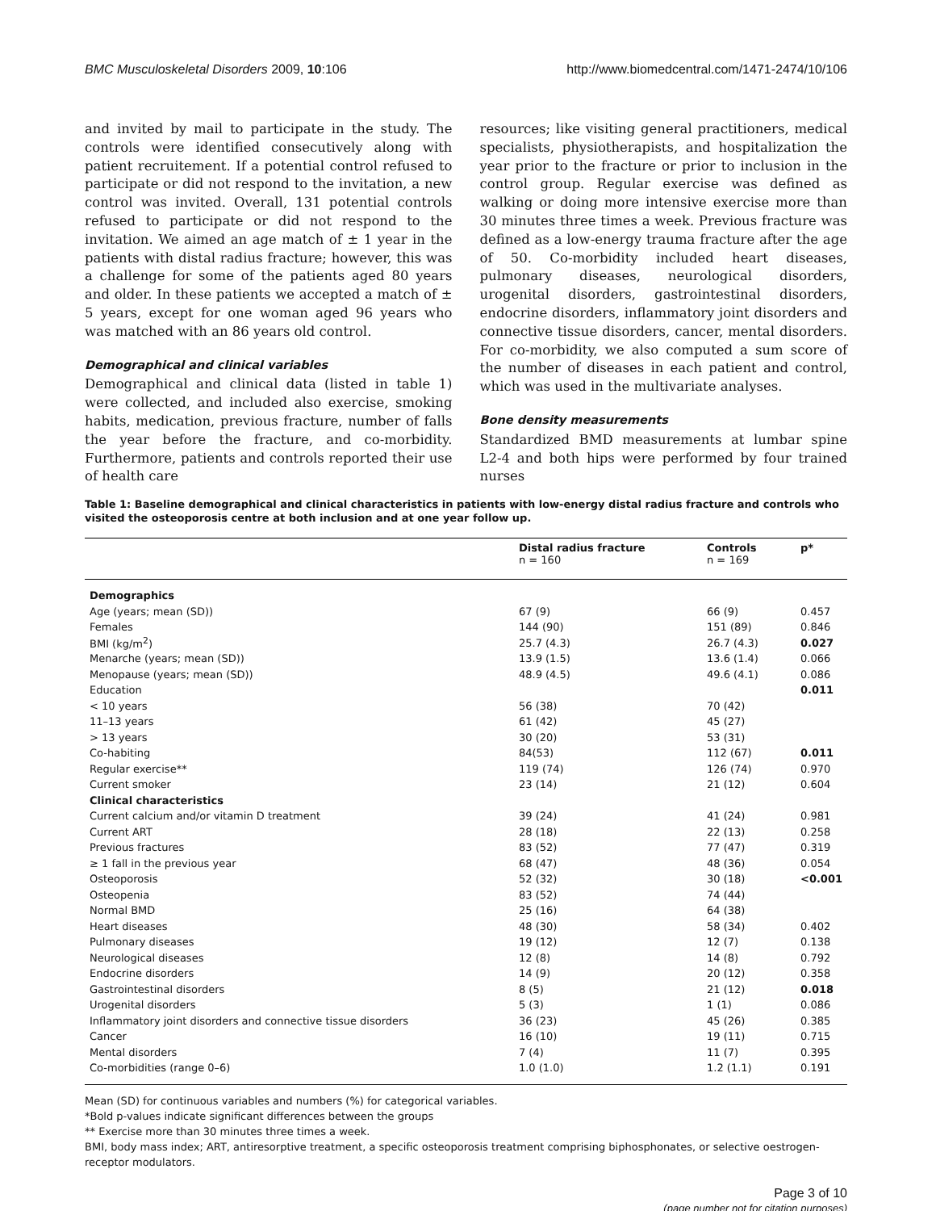BMC Musculoskeletal Disorders 2009, 10:106 http://www.biomedcentral.com/1471-2474/10/106
and invited by mail to participate in the study. The controls were identified consecutively along with patient recruitement. If a potential control refused to participate or did not respond to the invitation, a new control was invited. Overall, 131 potential controls refused to participate or did not respond to the invitation. We aimed an age match of ± 1 year in the patients with distal radius fracture; however, this was a challenge for some of the patients aged 80 years and older. In these patients we accepted a match of ± 5 years, except for one woman aged 96 years who was matched with an 86 years old control.
Demographical and clinical variables
Demographical and clinical data (listed in table 1) were collected, and included also exercise, smoking habits, medication, previous fracture, number of falls the year before the fracture, and co-morbidity. Furthermore, patients and controls reported their use of health care
resources; like visiting general practitioners, medical specialists, physiotherapists, and hospitalization the year prior to the fracture or prior to inclusion in the control group. Regular exercise was defined as walking or doing more intensive exercise more than 30 minutes three times a week. Previous fracture was defined as a low-energy trauma fracture after the age of 50. Co-morbidity included heart diseases, pulmonary diseases, neurological disorders, urogenital disorders, gastrointestinal disorders, endocrine disorders, inflammatory joint disorders and connective tissue disorders, cancer, mental disorders. For co-morbidity, we also computed a sum score of the number of diseases in each patient and control, which was used in the multivariate analyses.
Bone density measurements
Standardized BMD measurements at lumbar spine L2-4 and both hips were performed by four trained nurses
Table 1: Baseline demographical and clinical characteristics in patients with low-energy distal radius fracture and controls who visited the osteoporosis centre at both inclusion and at one year follow up.
| | Distal radius fracture n = 160 | Controls n = 169 | p* |
| --- | --- | --- | --- |
| Demographics | | | |
| Age (years; mean (SD)) | 67 (9) | 66 (9) | 0.457 |
| Females | 144 (90) | 151 (89) | 0.846 |
| BMI (kg/m<sup>2</sup>) | 25.7 (4.3) | 26.7 (4.3) | 0.027 |
| Menarche (years; mean (SD)) | 13.9 (1.5) | 13.6 (1.4) | 0.066 |
| Menopause (years; mean (SD)) | 48.9 (4.5) | 49.6 (4.1) | 0.086 |
| Education | | | 0.011 |
| < 10 years | 56 (38) | 70 (42) | |
| 11–13 years | 61 (42) | 45 (27) | |
| > 13 years | 30 (20) | 53 (31) | |
| Co-habiting | 84(53) | 112 (67) | 0.011 |
| Regular exercise** | 119 (74) | 126 (74) | 0.970 |
| Current smoker | 23 (14) | 21 (12) | 0.604 |
| Clinical characteristics | | | |
| Current calcium and/or vitamin D treatment | 39 (24) | 41 (24) | 0.981 |
| Current ART | 28 (18) | 22 (13) | 0.258 |
| Previous fractures | 83 (52) | 77 (47) | 0.319 |
| ≥ 1 fall in the previous year | 68 (47) | 48 (36) | 0.054 |
| Osteoporosis | 52 (32) | 30 (18) | <0.001 |
| Osteopenia | 83 (52) | 74 (44) | |
| Normal BMD | 25 (16) | 64 (38) | |
| Heart diseases | 48 (30) | 58 (34) | 0.402 |
| Pulmonary diseases | 19 (12) | 12 (7) | 0.138 |
| Neurological diseases | 12 (8) | 14 (8) | 0.792 |
| Endocrine disorders | 14 (9) | 20 (12) | 0.358 |
| Gastrointestinal disorders | 8 (5) | 21 (12) | 0.018 |
| Urogenital disorders | 5 (3) | 1 (1) | 0.086 |
| Inflammatory joint disorders and connective tissue disorders | 36 (23) | 45 (26) | 0.385 |
| Cancer | 16 (10) | 19 (11) | 0.715 |
| Mental disorders | 7 (4) | 11 (7) | 0.395 |
| Co-morbidities (range 0–6) | 1.0 (1.0) | 1.2 (1.1) | 0.191 |
Mean (SD) for continuous variables and numbers (%) for categorical variables.
*Bold p-values indicate significant differences between the groups
** Exercise more than 30 minutes three times a week.
BMI, body mass index; ART, antiresorptive treatment, a specific osteoporosis treatment comprising biphosphonates, or selective oestrogen-receptor modulators.
Page 3 of 10
(page number not for citation purposes)